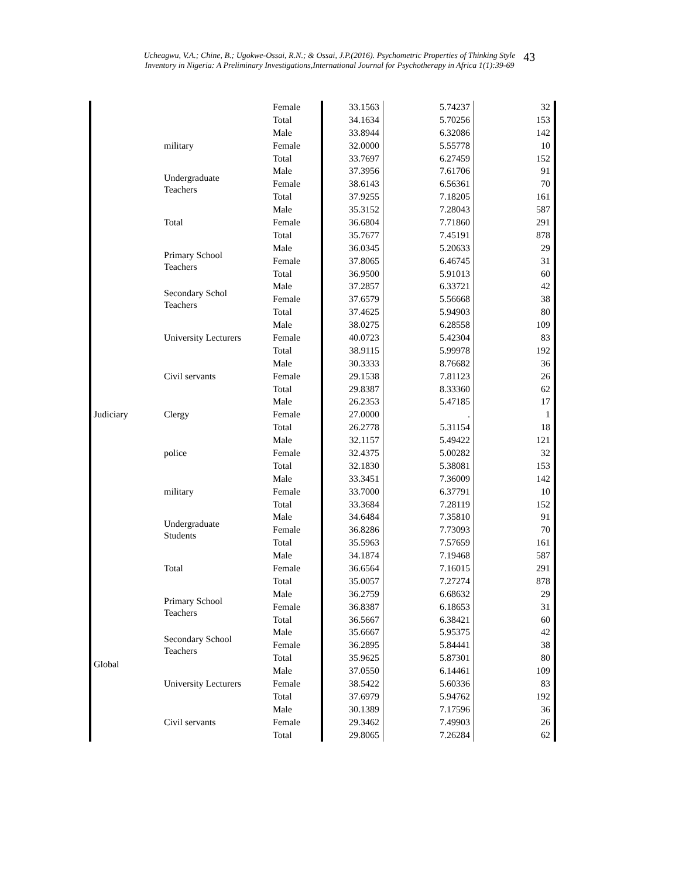Ucheagwu, V.A.; Chine, B.; Ugokwe-Ossai, R.N.; & Ossai, J.P.(2016). Psychometric Properties of Thinking Style
Inventory in Nigeria: A Preliminary Investigations,International Journal for Psychotherapy in Africa 1(1):39-69
43
| | | Female | 33.1563 | 5.74237 | 32 |
| | | Total | 34.1634 | 5.70256 | 153 |
| | military | Male | 33.8944 | 6.32086 | 142 |
| | | Female | 32.0000 | 5.55778 | 10 |
| | | Total | 33.7697 | 6.27459 | 152 |
| | Undergraduate Teachers | Male | 37.3956 | 7.61706 | 91 |
| | | Female | 38.6143 | 6.56361 | 70 |
| | | Total | 37.9255 | 7.18205 | 161 |
| | Total | Male | 35.3152 | 7.28043 | 587 |
| | | Female | 36.6804 | 7.71860 | 291 |
| | | Total | 35.7677 | 7.45191 | 878 |
| | Primary School Teachers | Male | 36.0345 | 5.20633 | 29 |
| | | Female | 37.8065 | 6.46745 | 31 |
| | | Total | 36.9500 | 5.91013 | 60 |
| | Secondary Schol Teachers | Male | 37.2857 | 6.33721 | 42 |
| | | Female | 37.6579 | 5.56668 | 38 |
| | | Total | 37.4625 | 5.94903 | 80 |
| | University Lecturers | Male | 38.0275 | 6.28558 | 109 |
| | | Female | 40.0723 | 5.42304 | 83 |
| | | Total | 38.9115 | 5.99978 | 192 |
| | Civil servants | Male | 30.3333 | 8.76682 | 36 |
| | | Female | 29.1538 | 7.81123 | 26 |
| | | Total | 29.8387 | 8.33360 | 62 |
| | Clergy | Male | 26.2353 | 5.47185 | 17 |
| Judiciary | | Female | 27.0000 | . | 1 |
| | | Total | 26.2778 | 5.31154 | 18 |
| | police | Male | 32.1157 | 5.49422 | 121 |
| | | Female | 32.4375 | 5.00282 | 32 |
| | | Total | 32.1830 | 5.38081 | 153 |
| | military | Male | 33.3451 | 7.36009 | 142 |
| | | Female | 33.7000 | 6.37791 | 10 |
| | | Total | 33.3684 | 7.28119 | 152 |
| | Undergraduate Students | Male | 34.6484 | 7.35810 | 91 |
| | | Female | 36.8286 | 7.73093 | 70 |
| | | Total | 35.5963 | 7.57659 | 161 |
| | Total | Male | 34.1874 | 7.19468 | 587 |
| | | Female | 36.6564 | 7.16015 | 291 |
| | | Total | 35.0057 | 7.27274 | 878 |
| | Primary School Teachers | Male | 36.2759 | 6.68632 | 29 |
| | | Female | 36.8387 | 6.18653 | 31 |
| | | Total | 36.5667 | 6.38421 | 60 |
| | Secondary School Teachers | Male | 35.6667 | 5.95375 | 42 |
| | | Female | 36.2895 | 5.84441 | 38 |
| Global | | Total | 35.9625 | 5.87301 | 80 |
| | University Lecturers | Male | 37.0550 | 6.14461 | 109 |
| | | Female | 38.5422 | 5.60336 | 83 |
| | | Total | 37.6979 | 5.94762 | 192 |
| | Civil servants | Male | 30.1389 | 7.17596 | 36 |
| | | Female | 29.3462 | 7.49903 | 26 |
| | | Total | 29.8065 | 7.26284 | 62 |